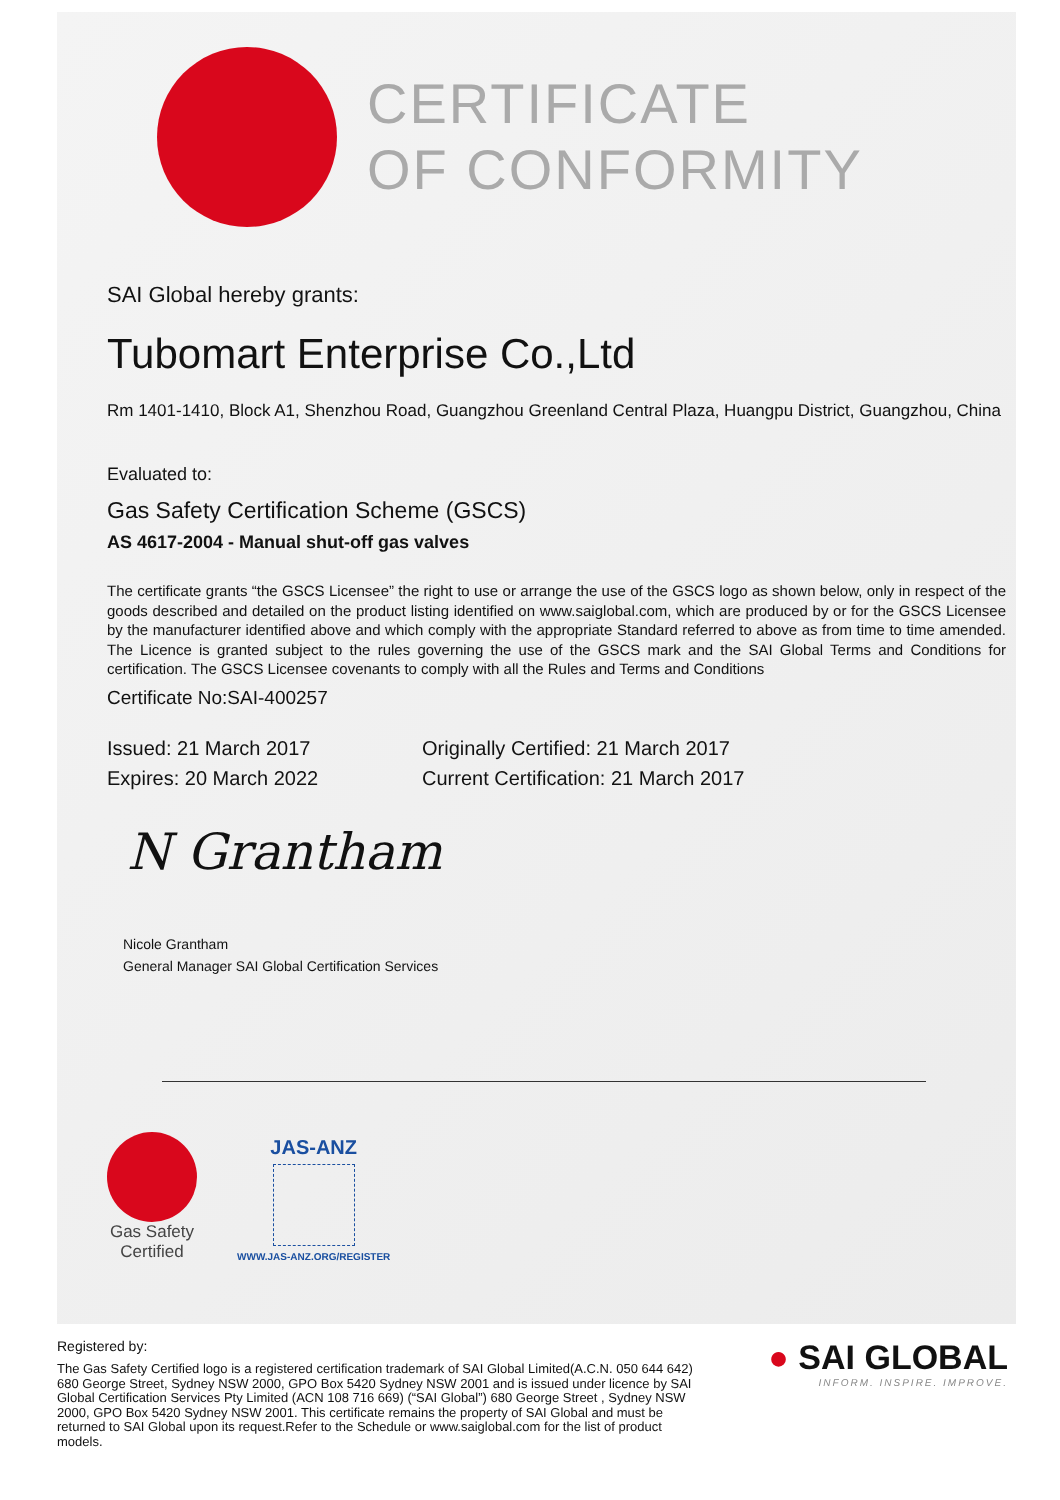CERTIFICATE
OF CONFORMITY
SAI Global hereby grants:
Tubomart Enterprise Co.,Ltd
Rm 1401-1410, Block A1, Shenzhou Road, Guangzhou Greenland Central Plaza, Huangpu District, Guangzhou, China
Evaluated to:
Gas Safety Certification Scheme (GSCS)
AS 4617-2004 - Manual shut-off gas valves
The certificate grants “the GSCS Licensee” the right to use or arrange the use of the GSCS logo as shown below, only in respect of the goods described and detailed on the product listing identified on www.saiglobal.com, which are produced by or for the GSCS Licensee by the manufacturer identified above and which comply with the appropriate Standard referred to above as from time to time amended. The Licence is granted subject to the rules governing the use of the GSCS mark and the SAI Global Terms and Conditions for certification. The GSCS Licensee covenants to comply with all the Rules and Terms and Conditions
Certificate No:SAI-400257
Issued: 21 March 2017
Expires: 20 March 2022
Originally Certified: 21 March 2017
Current Certification: 21 March 2017
N Grantham
Nicole Grantham
General Manager SAI Global Certification Services
Gas Safety
Certified
JAS-ANZ
WWW.JAS-ANZ.ORG/REGISTER
Registered by:
The Gas Safety Certified logo is a registered certification trademark of SAI Global Limited(A.C.N. 050 644 642) 680 George Street, Sydney NSW 2000, GPO Box 5420 Sydney NSW 2001 and is issued under licence by SAI Global Certification Services Pty Limited (ACN 108 716 669) (“SAI Global”) 680 George Street , Sydney NSW 2000, GPO Box 5420 Sydney NSW 2001. This certificate remains the property of SAI Global and must be returned to SAI Global upon its request.Refer to the Schedule or www.saiglobal.com for the list of product models.
● SAI GLOBAL
INFORM. INSPIRE. IMPROVE.